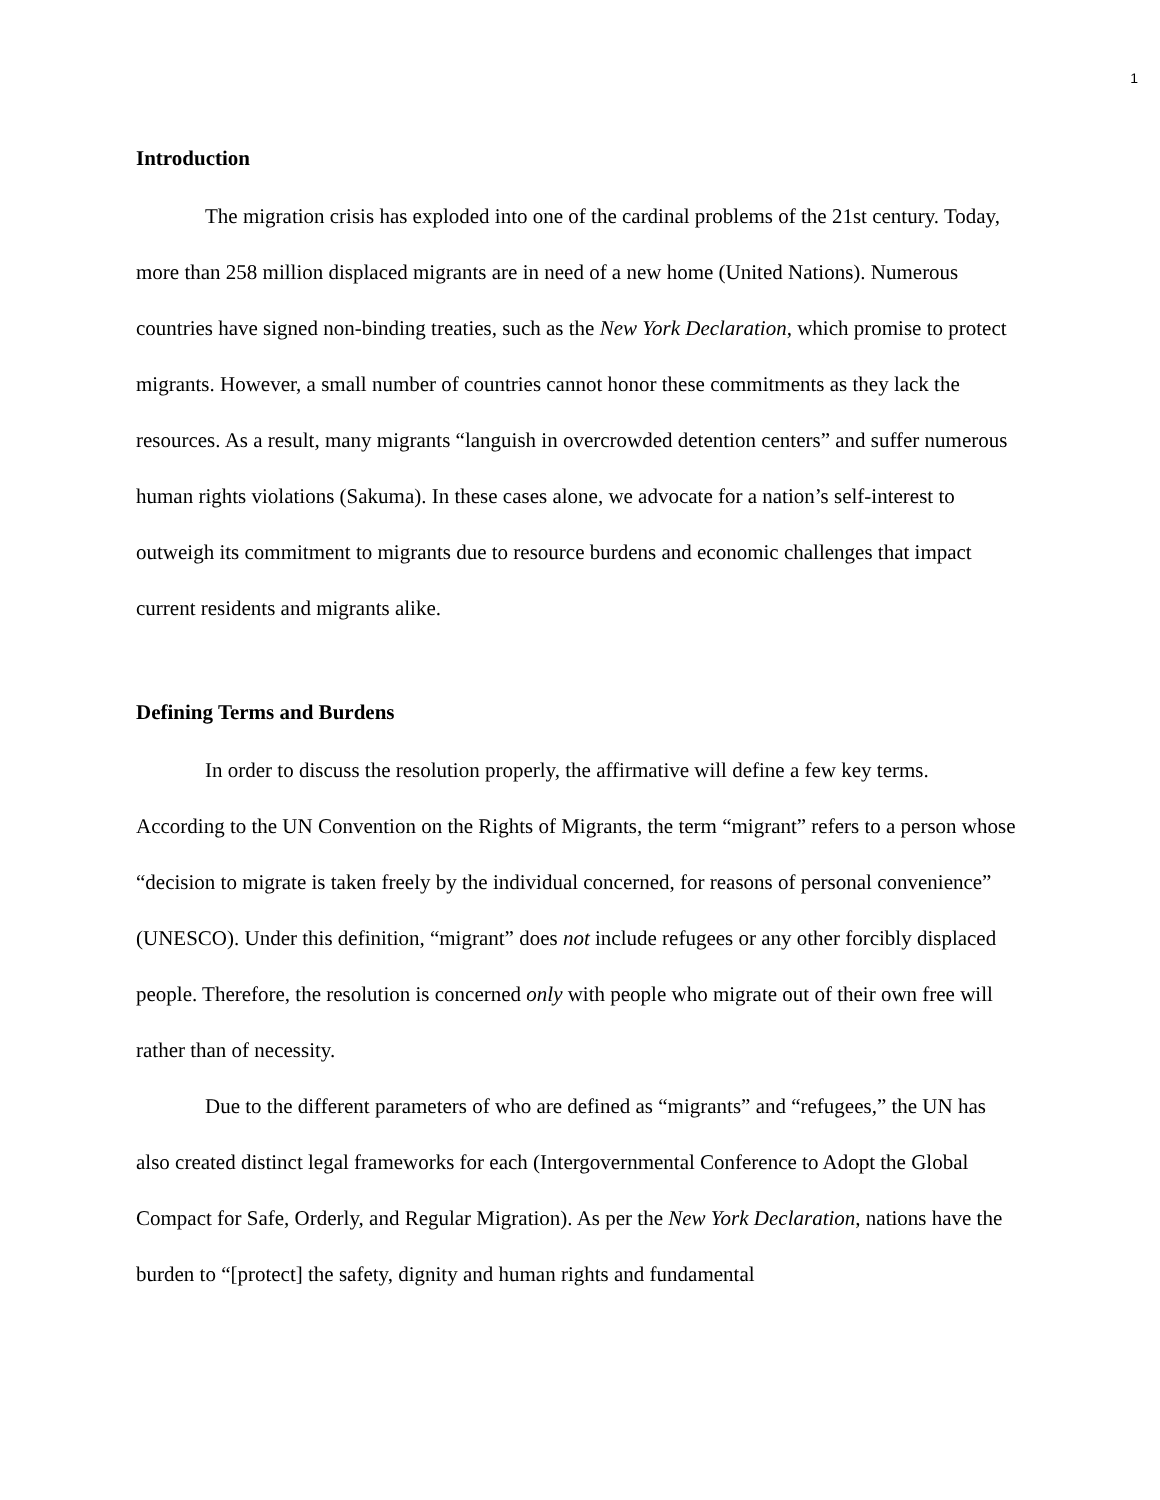1
Introduction
The migration crisis has exploded into one of the cardinal problems of the 21st century. Today, more than 258 million displaced migrants are in need of a new home (United Nations). Numerous countries have signed non-binding treaties, such as the New York Declaration, which promise to protect migrants. However, a small number of countries cannot honor these commitments as they lack the resources. As a result, many migrants “languish in overcrowded detention centers” and suffer numerous human rights violations (Sakuma). In these cases alone, we advocate for a nation’s self-interest to outweigh its commitment to migrants due to resource burdens and economic challenges that impact current residents and migrants alike.
Defining Terms and Burdens
In order to discuss the resolution properly, the affirmative will define a few key terms. According to the UN Convention on the Rights of Migrants, the term “migrant” refers to a person whose “decision to migrate is taken freely by the individual concerned, for reasons of personal convenience” (UNESCO). Under this definition, “migrant” does not include refugees or any other forcibly displaced people. Therefore, the resolution is concerned only with people who migrate out of their own free will rather than of necessity.
Due to the different parameters of who are defined as “migrants” and “refugees,” the UN has also created distinct legal frameworks for each (Intergovernmental Conference to Adopt the Global Compact for Safe, Orderly, and Regular Migration). As per the New York Declaration, nations have the burden to “[protect] the safety, dignity and human rights and fundamental